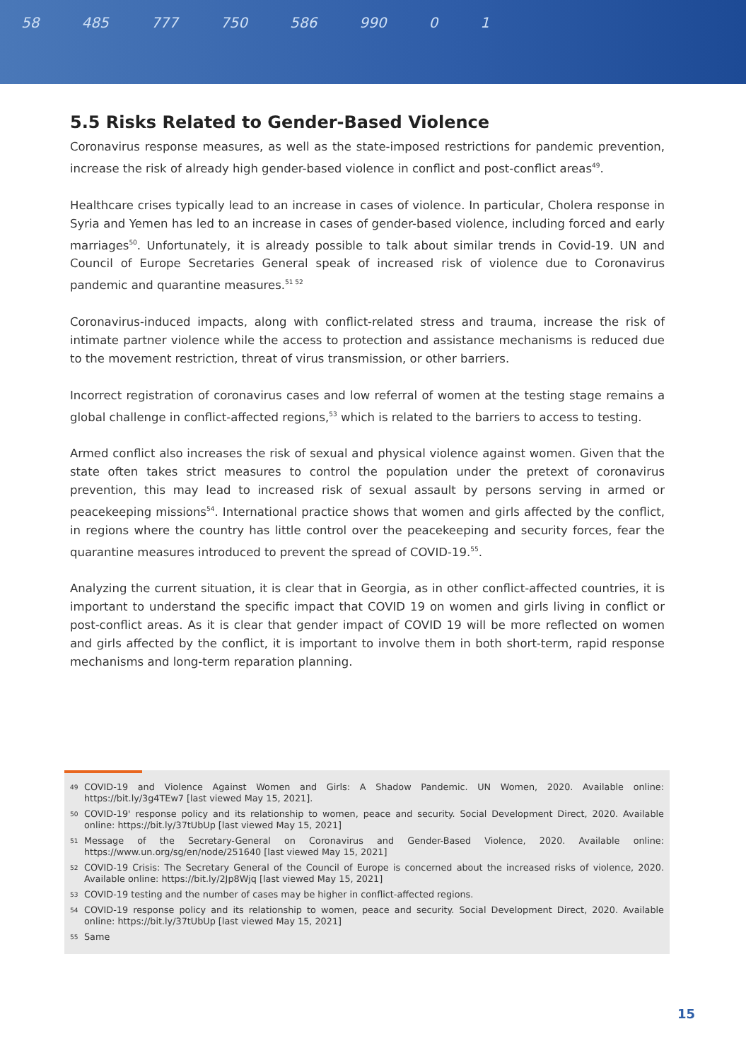58 485 777 750 586 990 0 1
5.5 Risks Related to Gender-Based Violence
Coronavirus response measures, as well as the state-imposed restrictions for pandemic prevention, increase the risk of already high gender-based violence in conflict and post-conflict areas<sup>49</sup>.
Healthcare crises typically lead to an increase in cases of violence. In particular, Cholera response in Syria and Yemen has led to an increase in cases of gender-based violence, including forced and early marriages<sup>50</sup>. Unfortunately, it is already possible to talk about similar trends in Covid-19. UN and Council of Europe Secretaries General speak of increased risk of violence due to Coronavirus pandemic and quarantine measures.<sup>51 52</sup>
Coronavirus-induced impacts, along with conflict-related stress and trauma, increase the risk of intimate partner violence while the access to protection and assistance mechanisms is reduced due to the movement restriction, threat of virus transmission, or other barriers.
Incorrect registration of coronavirus cases and low referral of women at the testing stage remains a global challenge in conflict-affected regions,<sup>53</sup> which is related to the barriers to access to testing.
Armed conflict also increases the risk of sexual and physical violence against women. Given that the state often takes strict measures to control the population under the pretext of coronavirus prevention, this may lead to increased risk of sexual assault by persons serving in armed or peacekeeping missions<sup>54</sup>. International practice shows that women and girls affected by the conflict, in regions where the country has little control over the peacekeeping and security forces, fear the quarantine measures introduced to prevent the spread of COVID-19.<sup>55</sup>.
Analyzing the current situation, it is clear that in Georgia, as in other conflict-affected countries, it is important to understand the specific impact that COVID 19 on women and girls living in conflict or post-conflict areas. As it is clear that gender impact of COVID 19 will be more reflected on women and girls affected by the conflict, it is important to involve them in both short-term, rapid response mechanisms and long-term reparation planning.
<sup>49</sup> COVID-19 and Violence Against Women and Girls: A Shadow Pandemic. UN Women, 2020. Available online: https://bit.ly/3g4TEw7 [last viewed May 15, 2021].
<sup>50</sup> COVID-19' response policy and its relationship to women, peace and security. Social Development Direct, 2020. Available online: https://bit.ly/37tUbUp [last viewed May 15, 2021]
<sup>51</sup> Message of the Secretary-General on Coronavirus and Gender-Based Violence, 2020. Available online: https://www.un.org/sg/en/node/251640 [last viewed May 15, 2021]
<sup>52</sup> COVID-19 Crisis: The Secretary General of the Council of Europe is concerned about the increased risks of violence, 2020. Available online: https://bit.ly/2Jp8Wjq [last viewed May 15, 2021]
<sup>53</sup> COVID-19 testing and the number of cases may be higher in conflict-affected regions.
<sup>54</sup> COVID-19 response policy and its relationship to women, peace and security. Social Development Direct, 2020. Available online: https://bit.ly/37tUbUp [last viewed May 15, 2021]
<sup>55</sup> Same
15